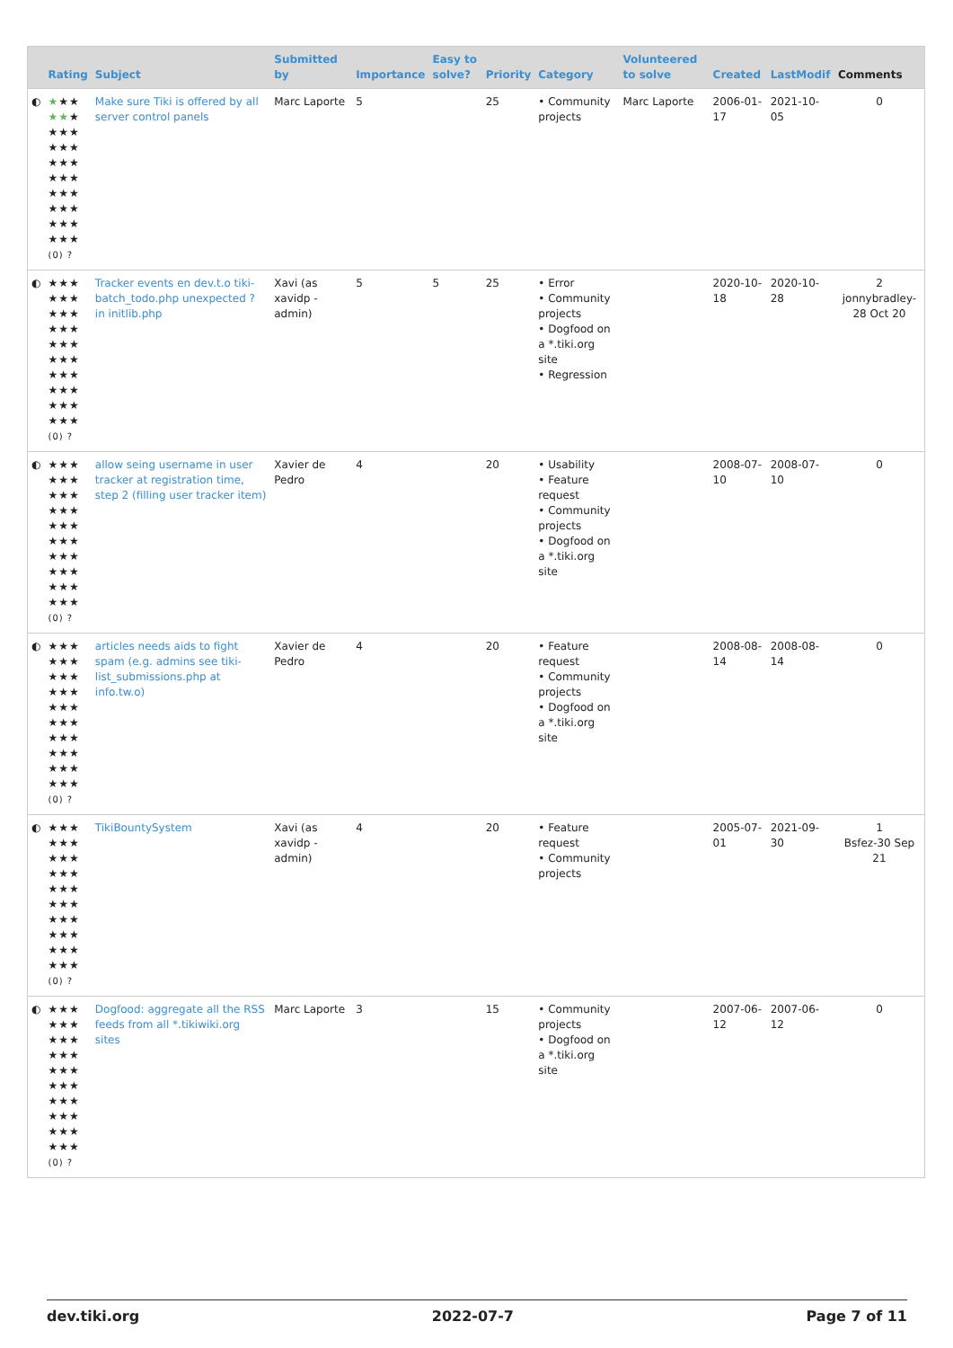| | Rating | Subject | Submitted by | Importance | Easy to solve? | Priority | Category | Volunteered to solve | Created | LastModif | Comments |
| --- | --- | --- | --- | --- | --- | --- | --- | --- | --- | --- | --- |
| ◐ | ★ ★★ ★★ ★ ★★★ ★★★ ★★★ ★★★ ★★★ ★★★ ★★★ ★★★ (0) ? | Make sure Tiki is offered by all server control panels | Marc Laporte | 5 | | 25 | • Community projects | Marc Laporte | 2006-01-17 | 2021-10-05 | 0 |
| ◐ | ★★★ ★★★ ★★★ ★★★ ★★★ ★★★ ★★★ ★★★ ★★★ ★★★ (0) ? | Tracker events en dev.t.o tiki-batch_todo.php unexpected ? in initlib.php | Xavi (as xavidp - admin) | 5 | 5 | 25 | • Error • Community projects • Dogfood on a *.tiki.org site • Regression | | 2020-10-18 | 2020-10-28 | 2 jonnybradley-28 Oct 20 |
| ◐ | ★★★ ★★★ ★★★ ★★★ ★★★ ★★★ ★★★ ★★★ ★★★ ★★★ (0) ? | allow seing username in user tracker at registration time, step 2 (filling user tracker item) | Xavier de Pedro | 4 | | 20 | • Usability • Feature request • Community projects • Dogfood on a *.tiki.org site | | 2008-07-10 | 2008-07-10 | 0 |
| ◐ | ★★★ ★★★ ★★★ ★★★ ★★★ ★★★ ★★★ ★★★ ★★★ ★★★ (0) ? | articles needs aids to fight spam (e.g. admins see tiki-list_submissions.php at info.tw.o) | Xavier de Pedro | 4 | | 20 | • Feature request • Community projects • Dogfood on a *.tiki.org site | | 2008-08-14 | 2008-08-14 | 0 |
| ◐ | ★★★ ★★★ ★★★ ★★★ ★★★ ★★★ ★★★ ★★★ ★★★ ★★★ (0) ? | TikiBountySystem | Xavi (as xavidp - admin) | 4 | | 20 | • Feature request • Community projects | | 2005-07-01 | 2021-09-30 | 1 Bsfez-30 Sep 21 |
| ◐ | ★★★ ★★★ ★★★ ★★★ ★★★ ★★★ ★★★ ★★★ ★★★ ★★★ (0) ? | Dogfood: aggregate all the RSS feeds from all *.tikiwiki.org sites | Marc Laporte | 3 | | 15 | • Community projects • Dogfood on a *.tiki.org site | | 2007-06-12 | 2007-06-12 | 0 |
dev.tiki.org 2022-07-7 Page 7 of 11